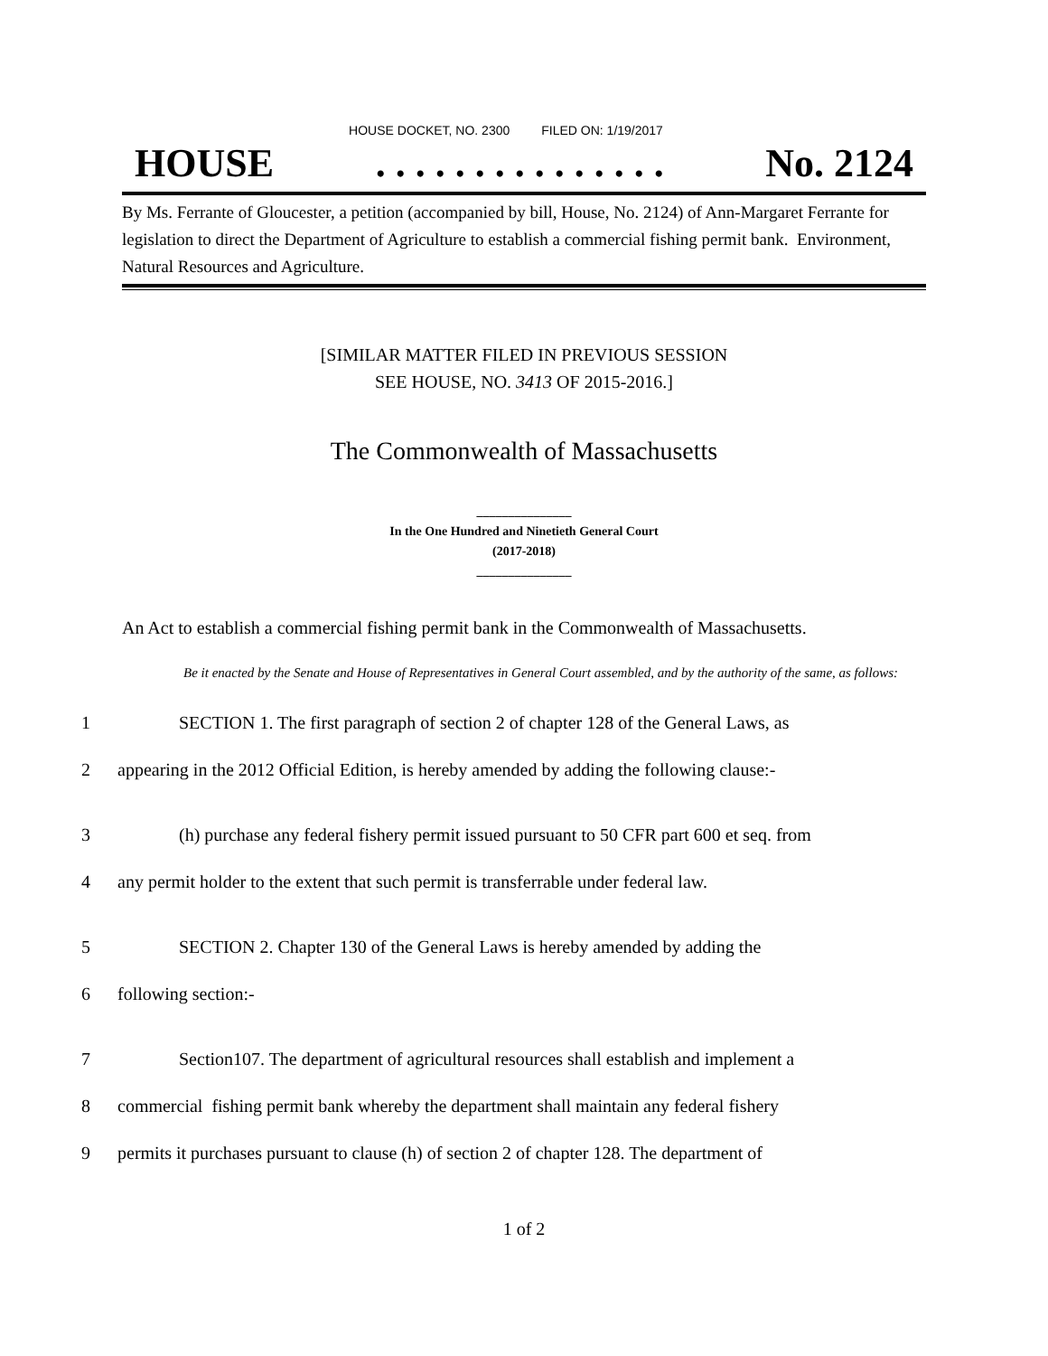HOUSE DOCKET, NO. 2300 FILED ON: 1/19/2017
HOUSE. . . . . . . . . . . . . . . No. 2124
By Ms. Ferrante of Gloucester, a petition (accompanied by bill, House, No. 2124) of Ann-Margaret Ferrante for legislation to direct the Department of Agriculture to establish a commercial fishing permit bank. Environment, Natural Resources and Agriculture.
[SIMILAR MATTER FILED IN PREVIOUS SESSION
SEE HOUSE, NO. 3413 OF 2015-2016.]
The Commonwealth of Massachusetts
_______________
In the One Hundred and Ninetieth General Court
(2017-2018)
_______________
An Act to establish a commercial fishing permit bank in the Commonwealth of Massachusetts.
Be it enacted by the Senate and House of Representatives in General Court assembled, and by the authority of the same, as follows:
1 SECTION 1. The first paragraph of section 2 of chapter 128 of the General Laws, as
2 appearing in the 2012 Official Edition, is hereby amended by adding the following clause:-
3 (h) purchase any federal fishery permit issued pursuant to 50 CFR part 600 et seq. from
4 any permit holder to the extent that such permit is transferrable under federal law.
5 SECTION 2. Chapter 130 of the General Laws is hereby amended by adding the
6 following section:-
7 Section107. The department of agricultural resources shall establish and implement a
8 commercial fishing permit bank whereby the department shall maintain any federal fishery
9 permits it purchases pursuant to clause (h) of section 2 of chapter 128. The department of
1 of 2